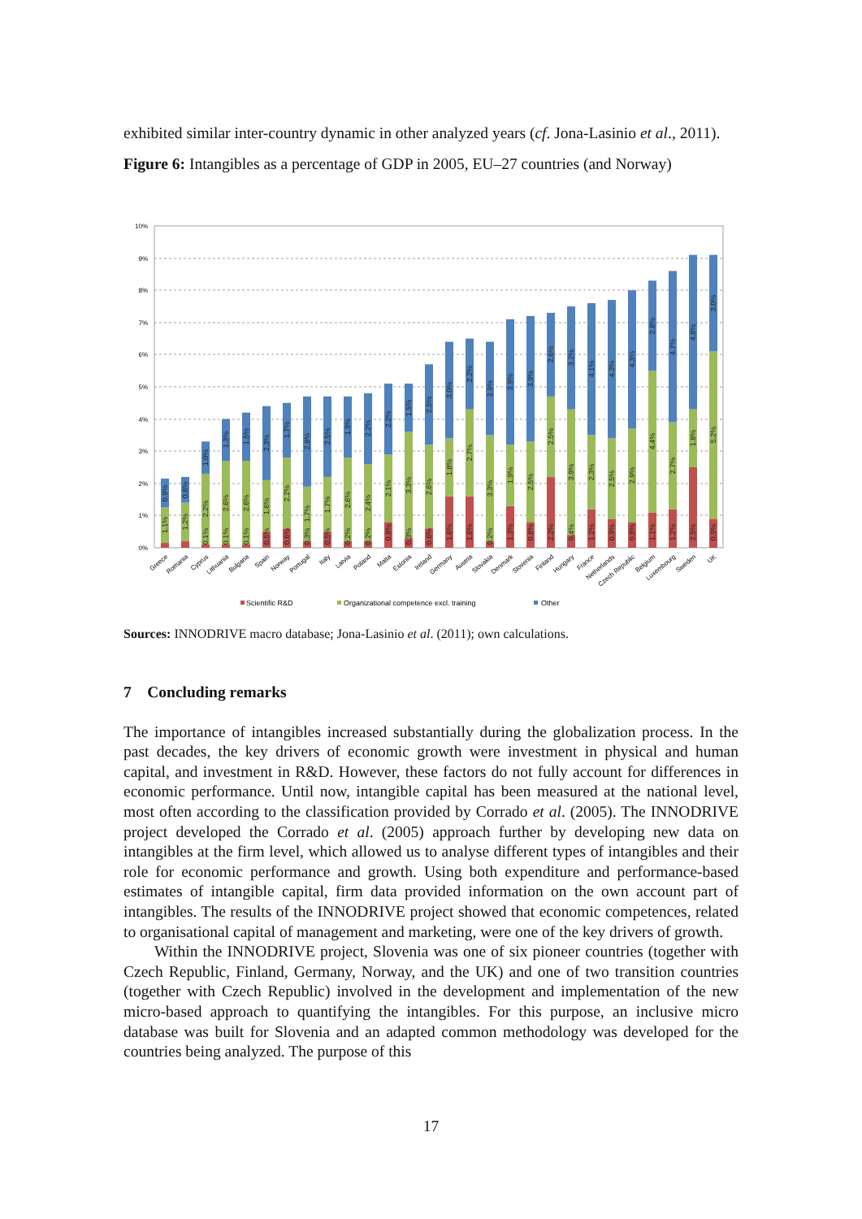exhibited similar inter-country dynamic in other analyzed years (cf. Jona-Lasinio et al., 2011).
Figure 6: Intangibles as a percentage of GDP in 2005, EU–27 countries (and Norway)
10%
9%
8%
7%
6%
5%
4%
3%
2%
1%
0%
1.1%
0.9%
1.2%
0.8%
0.1%
2.2%
1.0%
0.1%
2.6%
1.3%
0.1%
2.6%
1.5%
0.5%
1.6%
2.3%
0.6%
2.2%
1.7%
0.3%
1.7%
2.8%
0.5%
1.7%
2.5%
0.2%
2.6%
1.9%
0.2%
2.4%
2.2%
0.8%
2.1%
2.2%
0.3%
3.3%
1.5%
0.6%
2.6%
2.5%
1.6%
1.8%
3.0%
1.6%
2.7%
2.2%
0.2%
3.3%
2.9%
1.3%
1.9%
3.9%
0.8%
2.5%
3.9%
2.2%
2.5%
2.6%
0.4%
3.9%
3.2%
1.2%
2.3%
4.1%
0.9%
2.5%
4.3%
0.8%
2.9%
4.3%
1.1%
4.4%
2.8%
1.2%
2.7%
4.7%
2.5%
1.8%
4.8%
0.9%
5.2%
3.0%
Greece
Romania
Cyprus
Lithuania
Bulgaria
Spain
Norway
Portugal
Italy
Latvia
Poland
Malta
Estonia
Ireland
Germany
Austria
Slovakia
Denmark
Slovenia
Finland
Hungary
France
Netherlands
Czech Republic
Belgium
Luxembourg
Sweden
UK
Scientific R&D
Organizational competence excl. training
Other
Sources: INNODRIVE macro database; Jona-Lasinio et al. (2011); own calculations.
7 Concluding remarks
The importance of intangibles increased substantially during the globalization process. In the past decades, the key drivers of economic growth were investment in physical and human capital, and investment in R&D. However, these factors do not fully account for differences in economic performance. Until now, intangible capital has been measured at the national level, most often according to the classification provided by Corrado et al. (2005). The INNODRIVE project developed the Corrado et al. (2005) approach further by developing new data on intangibles at the firm level, which allowed us to analyse different types of intangibles and their role for economic performance and growth. Using both expenditure and performance-based estimates of intangible capital, firm data provided information on the own account part of intangibles. The results of the INNODRIVE project showed that economic competences, related to organisational capital of management and marketing, were one of the key drivers of growth.
Within the INNODRIVE project, Slovenia was one of six pioneer countries (together with Czech Republic, Finland, Germany, Norway, and the UK) and one of two transition countries (together with Czech Republic) involved in the development and implementation of the new micro-based approach to quantifying the intangibles. For this purpose, an inclusive micro database was built for Slovenia and an adapted common methodology was developed for the countries being analyzed. The purpose of this
17